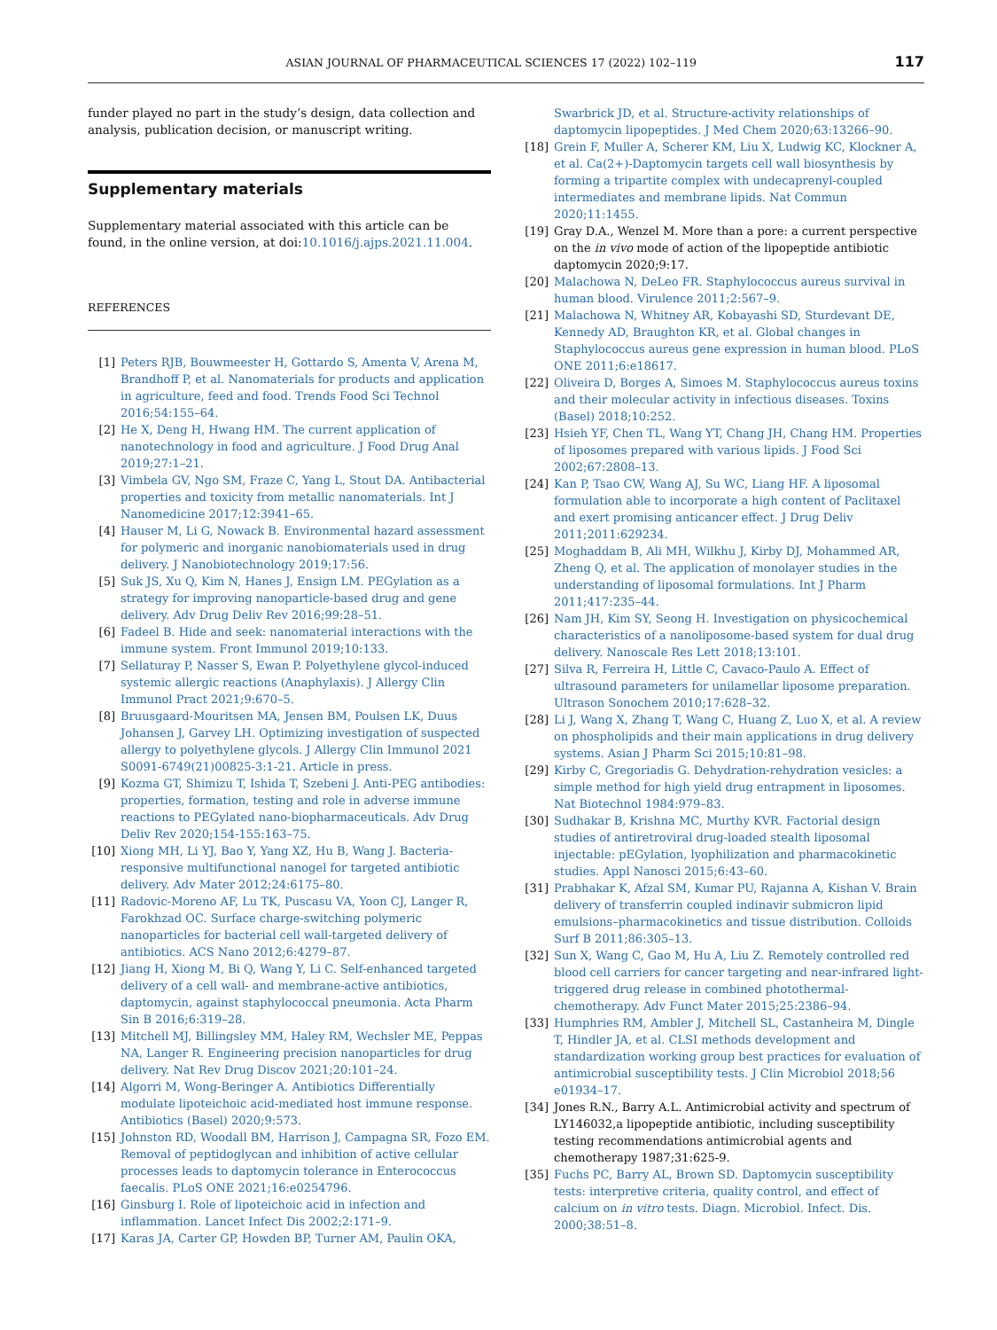ASIAN JOURNAL OF PHARMACEUTICAL SCIENCES 17 (2022) 102–119 117
funder played no part in the study’s design, data collection and analysis, publication decision, or manuscript writing.
Supplementary materials
Supplementary material associated with this article can be found, in the online version, at doi:10.1016/j.ajps.2021.11.004.
REFERENCES
[1] Peters RJB, Bouwmeester H, Gottardo S, Amenta V, Arena M, Brandhoff P, et al. Nanomaterials for products and application in agriculture, feed and food. Trends Food Sci Technol 2016;54:155–64.
[2] He X, Deng H, Hwang HM. The current application of nanotechnology in food and agriculture. J Food Drug Anal 2019;27:1–21.
[3] Vimbela GV, Ngo SM, Fraze C, Yang L, Stout DA. Antibacterial properties and toxicity from metallic nanomaterials. Int J Nanomedicine 2017;12:3941–65.
[4] Hauser M, Li G, Nowack B. Environmental hazard assessment for polymeric and inorganic nanobiomaterials used in drug delivery. J Nanobiotechnology 2019;17:56.
[5] Suk JS, Xu Q, Kim N, Hanes J, Ensign LM. PEGylation as a strategy for improving nanoparticle-based drug and gene delivery. Adv Drug Deliv Rev 2016;99:28–51.
[6] Fadeel B. Hide and seek: nanomaterial interactions with the immune system. Front Immunol 2019;10:133.
[7] Sellaturay P, Nasser S, Ewan P. Polyethylene glycol-induced systemic allergic reactions (Anaphylaxis). J Allergy Clin Immunol Pract 2021;9:670–5.
[8] Bruusgaard-Mouritsen MA, Jensen BM, Poulsen LK, Duus Johansen J, Garvey LH. Optimizing investigation of suspected allergy to polyethylene glycols. J Allergy Clin Immunol 2021 S0091-6749(21)00825-3:1-21. Article in press.
[9] Kozma GT, Shimizu T, Ishida T, Szebeni J. Anti-PEG antibodies: properties, formation, testing and role in adverse immune reactions to PEGylated nano-biopharmaceuticals. Adv Drug Deliv Rev 2020;154-155:163–75.
[10] Xiong MH, Li YJ, Bao Y, Yang XZ, Hu B, Wang J. Bacteria-responsive multifunctional nanogel for targeted antibiotic delivery. Adv Mater 2012;24:6175–80.
[11] Radovic-Moreno AF, Lu TK, Puscasu VA, Yoon CJ, Langer R, Farokhzad OC. Surface charge-switching polymeric nanoparticles for bacterial cell wall-targeted delivery of antibiotics. ACS Nano 2012;6:4279–87.
[12] Jiang H, Xiong M, Bi Q, Wang Y, Li C. Self-enhanced targeted delivery of a cell wall- and membrane-active antibiotics, daptomycin, against staphylococcal pneumonia. Acta Pharm Sin B 2016;6:319–28.
[13] Mitchell MJ, Billingsley MM, Haley RM, Wechsler ME, Peppas NA, Langer R. Engineering precision nanoparticles for drug delivery. Nat Rev Drug Discov 2021;20:101–24.
[14] Algorri M, Wong-Beringer A. Antibiotics Differentially modulate lipoteichoic acid-mediated host immune response. Antibiotics (Basel) 2020;9:573.
[15] Johnston RD, Woodall BM, Harrison J, Campagna SR, Fozo EM. Removal of peptidoglycan and inhibition of active cellular processes leads to daptomycin tolerance in Enterococcus faecalis. PLoS ONE 2021;16:e0254796.
[16] Ginsburg I. Role of lipoteichoic acid in infection and inflammation. Lancet Infect Dis 2002;2:171–9.
[17] Karas JA, Carter GP, Howden BP, Turner AM, Paulin OKA,
Swarbrick JD, et al. Structure-activity relationships of daptomycin lipopeptides. J Med Chem 2020;63:13266–90.
[18] Grein F, Muller A, Scherer KM, Liu X, Ludwig KC, Klockner A, et al. Ca(2+)-Daptomycin targets cell wall biosynthesis by forming a tripartite complex with undecaprenyl-coupled intermediates and membrane lipids. Nat Commun 2020;11:1455.
[19] Gray D.A., Wenzel M. More than a pore: a current perspective on the in vivo mode of action of the lipopeptide antibiotic daptomycin 2020;9:17.
[20] Malachowa N, DeLeo FR. Staphylococcus aureus survival in human blood. Virulence 2011;2:567–9.
[21] Malachowa N, Whitney AR, Kobayashi SD, Sturdevant DE, Kennedy AD, Braughton KR, et al. Global changes in Staphylococcus aureus gene expression in human blood. PLoS ONE 2011;6:e18617.
[22] Oliveira D, Borges A, Simoes M. Staphylococcus aureus toxins and their molecular activity in infectious diseases. Toxins (Basel) 2018;10:252.
[23] Hsieh YF, Chen TL, Wang YT, Chang JH, Chang HM. Properties of liposomes prepared with various lipids. J Food Sci 2002;67:2808–13.
[24] Kan P, Tsao CW, Wang AJ, Su WC, Liang HF. A liposomal formulation able to incorporate a high content of Paclitaxel and exert promising anticancer effect. J Drug Deliv 2011;2011:629234.
[25] Moghaddam B, Ali MH, Wilkhu J, Kirby DJ, Mohammed AR, Zheng Q, et al. The application of monolayer studies in the understanding of liposomal formulations. Int J Pharm 2011;417:235–44.
[26] Nam JH, Kim SY, Seong H. Investigation on physicochemical characteristics of a nanoliposome-based system for dual drug delivery. Nanoscale Res Lett 2018;13:101.
[27] Silva R, Ferreira H, Little C, Cavaco-Paulo A. Effect of ultrasound parameters for unilamellar liposome preparation. Ultrason Sonochem 2010;17:628–32.
[28] Li J, Wang X, Zhang T, Wang C, Huang Z, Luo X, et al. A review on phospholipids and their main applications in drug delivery systems. Asian J Pharm Sci 2015;10:81–98.
[29] Kirby C, Gregoriadis G. Dehydration-rehydration vesicles: a simple method for high yield drug entrapment in liposomes. Nat Biotechnol 1984:979–83.
[30] Sudhakar B, Krishna MC, Murthy KVR. Factorial design studies of antiretroviral drug-loaded stealth liposomal injectable: pEGylation, lyophilization and pharmacokinetic studies. Appl Nanosci 2015;6:43–60.
[31] Prabhakar K, Afzal SM, Kumar PU, Rajanna A, Kishan V. Brain delivery of transferrin coupled indinavir submicron lipid emulsions–pharmacokinetics and tissue distribution. Colloids Surf B 2011;86:305–13.
[32] Sun X, Wang C, Gao M, Hu A, Liu Z. Remotely controlled red blood cell carriers for cancer targeting and near-infrared light-triggered drug release in combined photothermal-chemotherapy. Adv Funct Mater 2015;25:2386–94.
[33] Humphries RM, Ambler J, Mitchell SL, Castanheira M, Dingle T, Hindler JA, et al. CLSI methods development and standardization working group best practices for evaluation of antimicrobial susceptibility tests. J Clin Microbiol 2018;56 e01934–17.
[34] Jones R.N., Barry A.L. Antimicrobial activity and spectrum of LY146032,a lipopeptide antibiotic, including susceptibility testing recommendations antimicrobial agents and chemotherapy 1987;31:625-9.
[35] Fuchs PC, Barry AL, Brown SD. Daptomycin susceptibility tests: interpretive criteria, quality control, and effect of calcium on in vitro tests. Diagn. Microbiol. Infect. Dis. 2000;38:51–8.